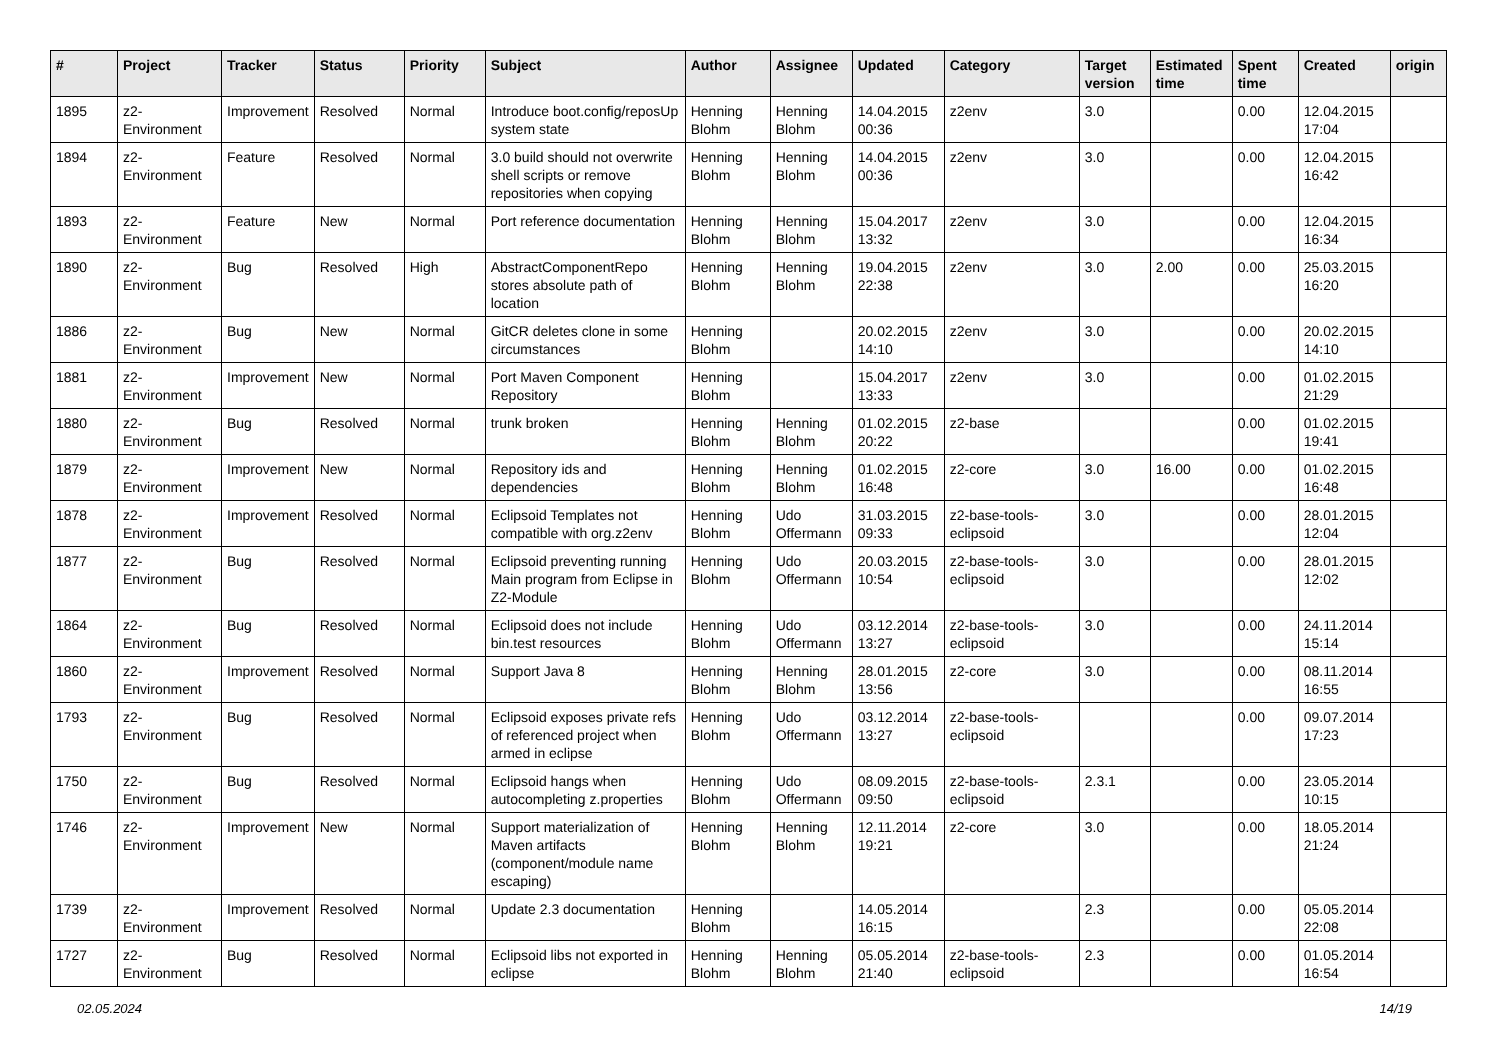| # | Project | Tracker | Status | Priority | Subject | Author | Assignee | Updated | Category | Target version | Estimated time | Spent time | Created | origin |
| --- | --- | --- | --- | --- | --- | --- | --- | --- | --- | --- | --- | --- | --- | --- |
| 1895 | z2-Environment | Improvement | Resolved | Normal | Introduce boot.config/reposUp system state | Henning Blohm | Henning Blohm | 14.04.2015 00:36 | z2env | 3.0 | | 0.00 | 12.04.2015 17:04 | |
| 1894 | z2-Environment | Feature | Resolved | Normal | 3.0 build should not overwrite shell scripts or remove repositories when copying | Henning Blohm | Henning Blohm | 14.04.2015 00:36 | z2env | 3.0 | | 0.00 | 12.04.2015 16:42 | |
| 1893 | z2-Environment | Feature | New | Normal | Port reference documentation | Henning Blohm | Henning Blohm | 15.04.2017 13:32 | z2env | 3.0 | | 0.00 | 12.04.2015 16:34 | |
| 1890 | z2-Environment | Bug | Resolved | High | AbstractComponentRepo stores absolute path of location | Henning Blohm | Henning Blohm | 19.04.2015 22:38 | z2env | 3.0 | 2.00 | 0.00 | 25.03.2015 16:20 | |
| 1886 | z2-Environment | Bug | New | Normal | GitCR deletes clone in some circumstances | Henning Blohm | | 20.02.2015 14:10 | z2env | 3.0 | | 0.00 | 20.02.2015 14:10 | |
| 1881 | z2-Environment | Improvement | New | Normal | Port Maven Component Repository | Henning Blohm | | 15.04.2017 13:33 | z2env | 3.0 | | 0.00 | 01.02.2015 21:29 | |
| 1880 | z2-Environment | Bug | Resolved | Normal | trunk broken | Henning Blohm | Henning Blohm | 01.02.2015 20:22 | z2-base | | | 0.00 | 01.02.2015 19:41 | |
| 1879 | z2-Environment | Improvement | New | Normal | Repository ids and dependencies | Henning Blohm | Henning Blohm | 01.02.2015 16:48 | z2-core | 3.0 | 16.00 | 0.00 | 01.02.2015 16:48 | |
| 1878 | z2-Environment | Improvement | Resolved | Normal | Eclipsoid Templates not compatible with org.z2env | Henning Blohm | Udo Offermann | 31.03.2015 09:33 | z2-base-tools-eclipsoid | 3.0 | | 0.00 | 28.01.2015 12:04 | |
| 1877 | z2-Environment | Bug | Resolved | Normal | Eclipsoid preventing running Main program from Eclipse in Z2-Module | Henning Blohm | Udo Offermann | 20.03.2015 10:54 | z2-base-tools-eclipsoid | 3.0 | | 0.00 | 28.01.2015 12:02 | |
| 1864 | z2-Environment | Bug | Resolved | Normal | Eclipsoid does not include bin.test resources | Henning Blohm | Udo Offermann | 03.12.2014 13:27 | z2-base-tools-eclipsoid | 3.0 | | 0.00 | 24.11.2014 15:14 | |
| 1860 | z2-Environment | Improvement | Resolved | Normal | Support Java 8 | Henning Blohm | Henning Blohm | 28.01.2015 13:56 | z2-core | 3.0 | | 0.00 | 08.11.2014 16:55 | |
| 1793 | z2-Environment | Bug | Resolved | Normal | Eclipsoid exposes private refs of referenced project when armed in eclipse | Henning Blohm | Udo Offermann | 03.12.2014 13:27 | z2-base-tools-eclipsoid | | | 0.00 | 09.07.2014 17:23 | |
| 1750 | z2-Environment | Bug | Resolved | Normal | Eclipsoid hangs when autocompleting z.properties | Henning Blohm | Udo Offermann | 08.09.2015 09:50 | z2-base-tools-eclipsoid | 2.3.1 | | 0.00 | 23.05.2014 10:15 | |
| 1746 | z2-Environment | Improvement | New | Normal | Support materialization of Maven artifacts (component/module name escaping) | Henning Blohm | Henning Blohm | 12.11.2014 19:21 | z2-core | 3.0 | | 0.00 | 18.05.2014 21:24 | |
| 1739 | z2-Environment | Improvement | Resolved | Normal | Update 2.3 documentation | Henning Blohm | | 14.05.2014 16:15 | | 2.3 | | 0.00 | 05.05.2014 22:08 | |
| 1727 | z2-Environment | Bug | Resolved | Normal | Eclipsoid libs not exported in eclipse | Henning Blohm | Henning Blohm | 05.05.2014 21:40 | z2-base-tools-eclipsoid | 2.3 | | 0.00 | 01.05.2014 16:54 | |
02.05.2024 14/19